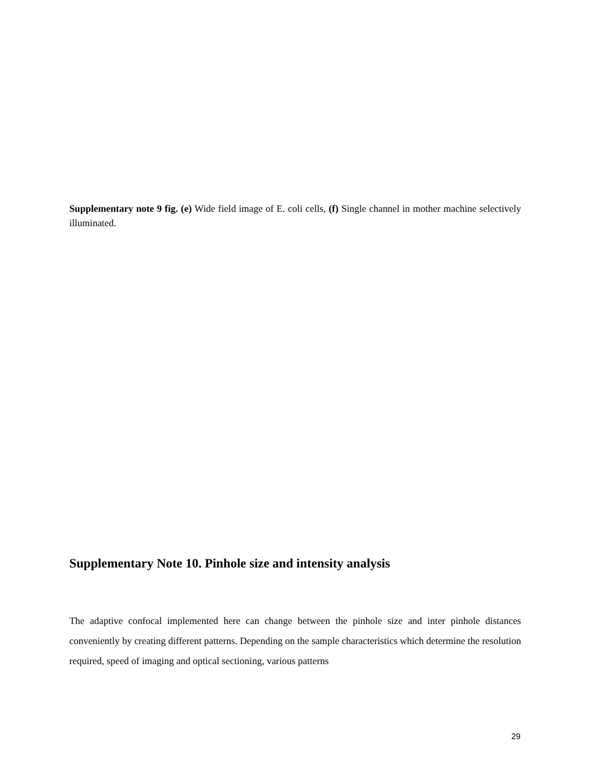Supplementary note 9 fig. (e) Wide field image of E. coli cells, (f) Single channel in mother machine selectively illuminated.
Supplementary Note 10. Pinhole size and intensity analysis
The adaptive confocal implemented here can change between the pinhole size and inter pinhole distances conveniently by creating different patterns. Depending on the sample characteristics which determine the resolution required, speed of imaging and optical sectioning, various patterns
29